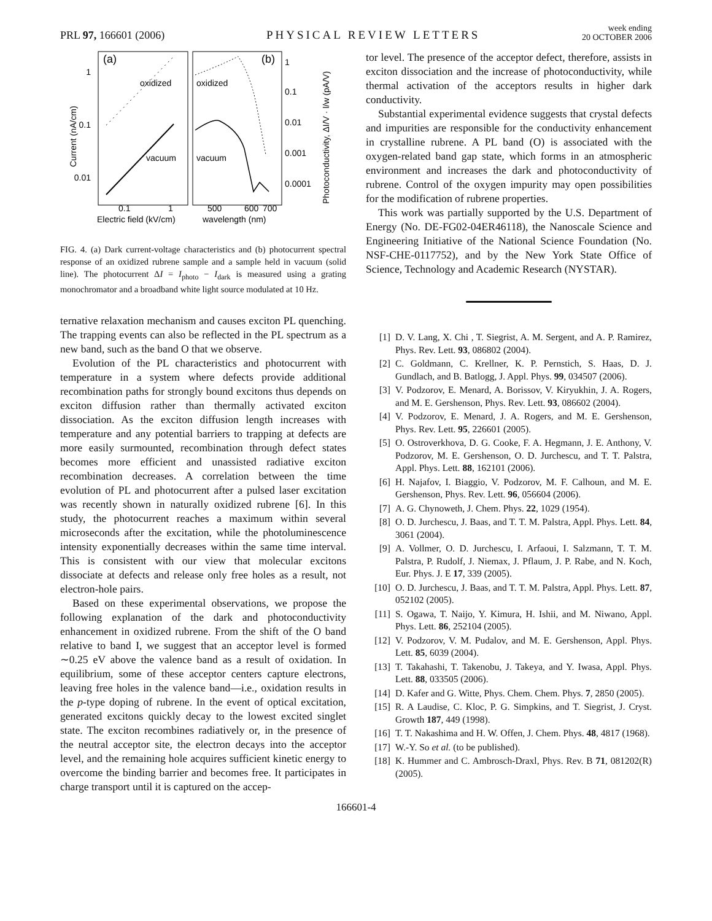PRL 97, 166601 (2006) PHYSICAL REVIEW LETTERS week ending
20 OCTOBER 2006
(a)
(b)
1
0.1
0.01
1
0.1
0.01
0.001
0.0001
oxidized
oxidized
vacuum
vacuum
0.1
1
500
600
700
Electric field (kV/cm)
wavelength (nm)
Current (nA/cm)
Photoconductivity, ΔI/V · l/w (pA/V)
FIG. 4. (a) Dark current-voltage characteristics and (b) photocurrent spectral response of an oxidized rubrene sample and a sample held in vacuum (solid line). The photocurrent ΔI = I<sub>photo</sub> − I<sub>dark</sub> is measured using a grating monochromator and a broadband white light source modulated at 10 Hz.
ternative relaxation mechanism and causes exciton PL quenching. The trapping events can also be reflected in the PL spectrum as a new band, such as the band O that we observe.
Evolution of the PL characteristics and photocurrent with temperature in a system where defects provide additional recombination paths for strongly bound excitons thus depends on exciton diffusion rather than thermally activated exciton dissociation. As the exciton diffusion length increases with temperature and any potential barriers to trapping at defects are more easily surmounted, recombination through defect states becomes more efficient and unassisted radiative exciton recombination decreases. A correlation between the time evolution of PL and photocurrent after a pulsed laser excitation was recently shown in naturally oxidized rubrene [6]. In this study, the photocurrent reaches a maximum within several microseconds after the excitation, while the photoluminescence intensity exponentially decreases within the same time interval. This is consistent with our view that molecular excitons dissociate at defects and release only free holes as a result, not electron-hole pairs.
Based on these experimental observations, we propose the following explanation of the dark and photoconductivity enhancement in oxidized rubrene. From the shift of the O band relative to band I, we suggest that an acceptor level is formed ∼0.25 eV above the valence band as a result of oxidation. In equilibrium, some of these acceptor centers capture electrons, leaving free holes in the valence band—i.e., oxidation results in the p-type doping of rubrene. In the event of optical excitation, generated excitons quickly decay to the lowest excited singlet state. The exciton recombines radiatively or, in the presence of the neutral acceptor site, the electron decays into the acceptor level, and the remaining hole acquires sufficient kinetic energy to overcome the binding barrier and becomes free. It participates in charge transport until it is captured on the accep-
tor level. The presence of the acceptor defect, therefore, assists in exciton dissociation and the increase of photoconductivity, while thermal activation of the acceptors results in higher dark conductivity.
Substantial experimental evidence suggests that crystal defects and impurities are responsible for the conductivity enhancement in crystalline rubrene. A PL band (O) is associated with the oxygen-related band gap state, which forms in an atmospheric environment and increases the dark and photoconductivity of rubrene. Control of the oxygen impurity may open possibilities for the modification of rubrene properties.
This work was partially supported by the U.S. Department of Energy (No. DE-FG02-04ER46118), the Nanoscale Science and Engineering Initiative of the National Science Foundation (No. NSF-CHE-0117752), and by the New York State Office of Science, Technology and Academic Research (NYSTAR).
[1] D. V. Lang, X. Chi , T. Siegrist, A. M. Sergent, and A. P. Ramirez, Phys. Rev. Lett. 93, 086802 (2004).
[2] C. Goldmann, C. Krellner, K. P. Pernstich, S. Haas, D. J. Gundlach, and B. Batlogg, J. Appl. Phys. 99, 034507 (2006).
[3] V. Podzorov, E. Menard, A. Borissov, V. Kiryukhin, J. A. Rogers, and M. E. Gershenson, Phys. Rev. Lett. 93, 086602 (2004).
[4] V. Podzorov, E. Menard, J. A. Rogers, and M. E. Gershenson, Phys. Rev. Lett. 95, 226601 (2005).
[5] O. Ostroverkhova, D. G. Cooke, F. A. Hegmann, J. E. Anthony, V. Podzorov, M. E. Gershenson, O. D. Jurchescu, and T. T. Palstra, Appl. Phys. Lett. 88, 162101 (2006).
[6] H. Najafov, I. Biaggio, V. Podzorov, M. F. Calhoun, and M. E. Gershenson, Phys. Rev. Lett. 96, 056604 (2006).
[7] A. G. Chynoweth, J. Chem. Phys. 22, 1029 (1954).
[8] O. D. Jurchescu, J. Baas, and T. T. M. Palstra, Appl. Phys. Lett. 84, 3061 (2004).
[9] A. Vollmer, O. D. Jurchescu, I. Arfaoui, I. Salzmann, T. T. M. Palstra, P. Rudolf, J. Niemax, J. Pflaum, J. P. Rabe, and N. Koch, Eur. Phys. J. E 17, 339 (2005).
[10] O. D. Jurchescu, J. Baas, and T. T. M. Palstra, Appl. Phys. Lett. 87, 052102 (2005).
[11] S. Ogawa, T. Naijo, Y. Kimura, H. Ishii, and M. Niwano, Appl. Phys. Lett. 86, 252104 (2005).
[12] V. Podzorov, V. M. Pudalov, and M. E. Gershenson, Appl. Phys. Lett. 85, 6039 (2004).
[13] T. Takahashi, T. Takenobu, J. Takeya, and Y. Iwasa, Appl. Phys. Lett. 88, 033505 (2006).
[14] D. Kafer and G. Witte, Phys. Chem. Chem. Phys. 7, 2850 (2005).
[15] R. A Laudise, C. Kloc, P. G. Simpkins, and T. Siegrist, J. Cryst. Growth 187, 449 (1998).
[16] T. T. Nakashima and H. W. Offen, J. Chem. Phys. 48, 4817 (1968).
[17] W.-Y. So et al. (to be published).
[18] K. Hummer and C. Ambrosch-Draxl, Phys. Rev. B 71, 081202(R) (2005).
166601-4